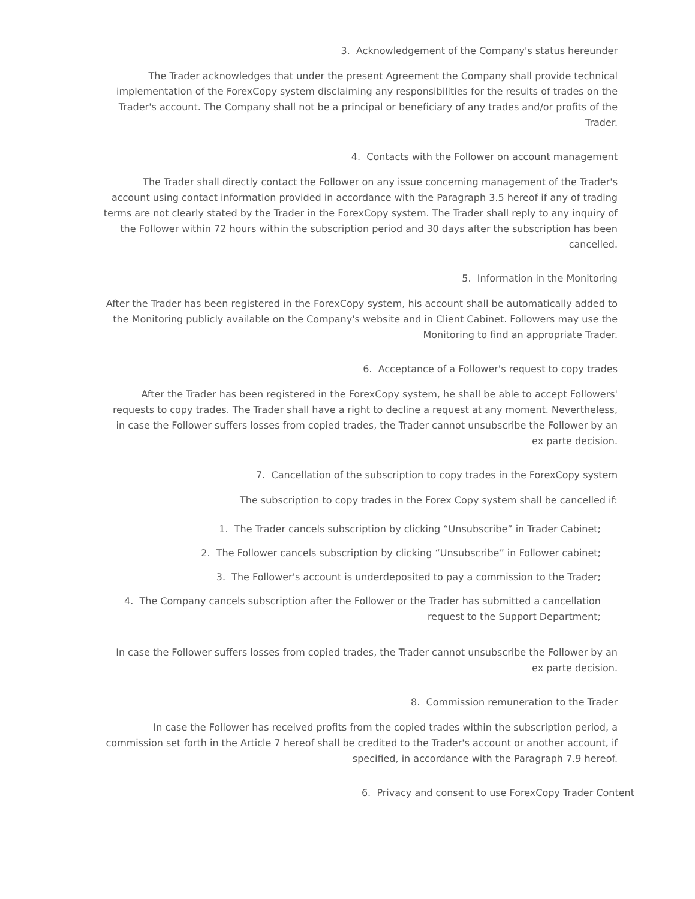3. Acknowledgement of the Company's status hereunder
The Trader acknowledges that under the present Agreement the Company shall provide technical implementation of the ForexCopy system disclaiming any responsibilities for the results of trades on the Trader's account. The Company shall not be a principal or beneficiary of any trades and/or profits of the Trader.
4. Contacts with the Follower on account management
The Trader shall directly contact the Follower on any issue concerning management of the Trader's account using contact information provided in accordance with the Paragraph 3.5 hereof if any of trading terms are not clearly stated by the Trader in the ForexCopy system. The Trader shall reply to any inquiry of the Follower within 72 hours within the subscription period and 30 days after the subscription has been cancelled.
5. Information in the Monitoring
After the Trader has been registered in the ForexCopy system, his account shall be automatically added to the Monitoring publicly available on the Company's website and in Client Cabinet. Followers may use the Monitoring to find an appropriate Trader.
6. Acceptance of a Follower's request to copy trades
After the Trader has been registered in the ForexCopy system, he shall be able to accept Followers' requests to copy trades. The Trader shall have a right to decline a request at any moment. Nevertheless, in case the Follower suffers losses from copied trades, the Trader cannot unsubscribe the Follower by an ex parte decision.
7. Cancellation of the subscription to copy trades in the ForexCopy system
The subscription to copy trades in the Forex Copy system shall be cancelled if:
1. The Trader cancels subscription by clicking “Unsubscribe” in Trader Cabinet;
2. The Follower cancels subscription by clicking “Unsubscribe” in Follower cabinet;
3. The Follower's account is underdeposited to pay a commission to the Trader;
4. The Company cancels subscription after the Follower or the Trader has submitted a cancellation request to the Support Department;
In case the Follower suffers losses from copied trades, the Trader cannot unsubscribe the Follower by an ex parte decision.
8. Commission remuneration to the Trader
In case the Follower has received profits from the copied trades within the subscription period, a commission set forth in the Article 7 hereof shall be credited to the Trader's account or another account, if specified, in accordance with the Paragraph 7.9 hereof.
6. Privacy and consent to use ForexCopy Trader Content